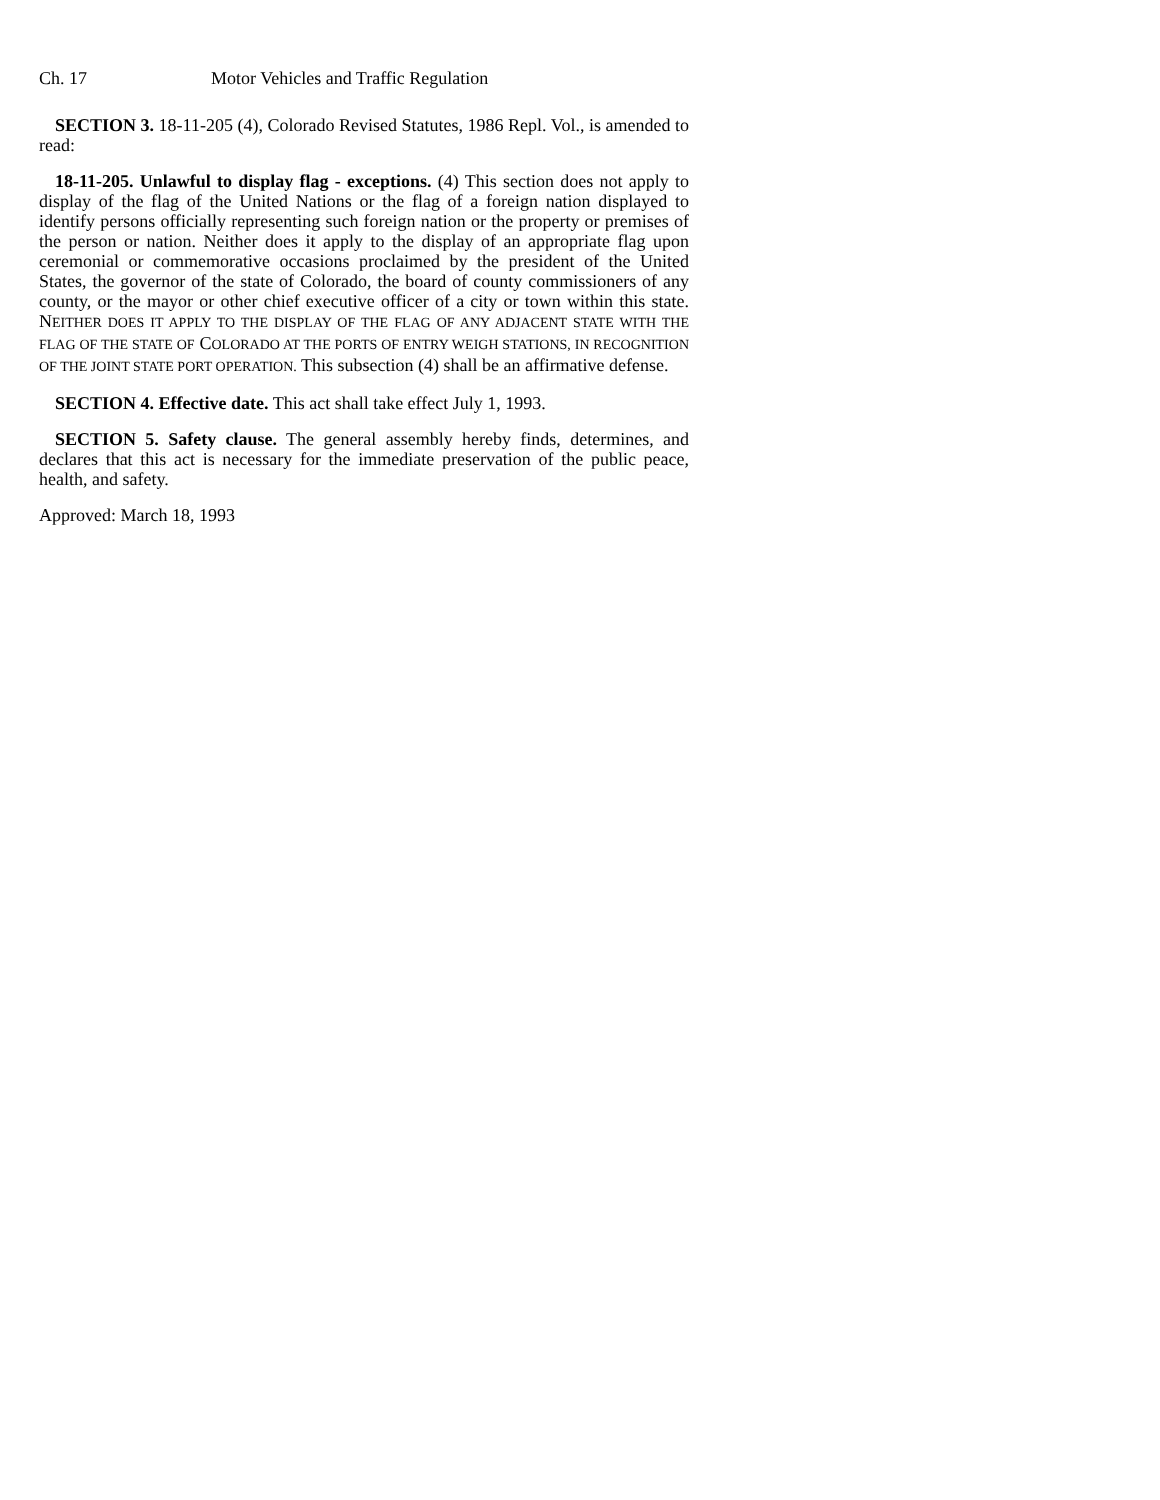Ch. 17 Motor Vehicles and Traffic Regulation
SECTION 3. 18-11-205 (4), Colorado Revised Statutes, 1986 Repl. Vol., is amended to read:
18-11-205. Unlawful to display flag - exceptions. (4) This section does not apply to display of the flag of the United Nations or the flag of a foreign nation displayed to identify persons officially representing such foreign nation or the property or premises of the person or nation. Neither does it apply to the display of an appropriate flag upon ceremonial or commemorative occasions proclaimed by the president of the United States, the governor of the state of Colorado, the board of county commissioners of any county, or the mayor or other chief executive officer of a city or town within this state. NEITHER DOES IT APPLY TO THE DISPLAY OF THE FLAG OF ANY ADJACENT STATE WITH THE FLAG OF THE STATE OF COLORADO AT THE PORTS OF ENTRY WEIGH STATIONS, IN RECOGNITION OF THE JOINT STATE PORT OPERATION. This subsection (4) shall be an affirmative defense.
SECTION 4. Effective date. This act shall take effect July 1, 1993.
SECTION 5. Safety clause. The general assembly hereby finds, determines, and declares that this act is necessary for the immediate preservation of the public peace, health, and safety.
Approved: March 18, 1993